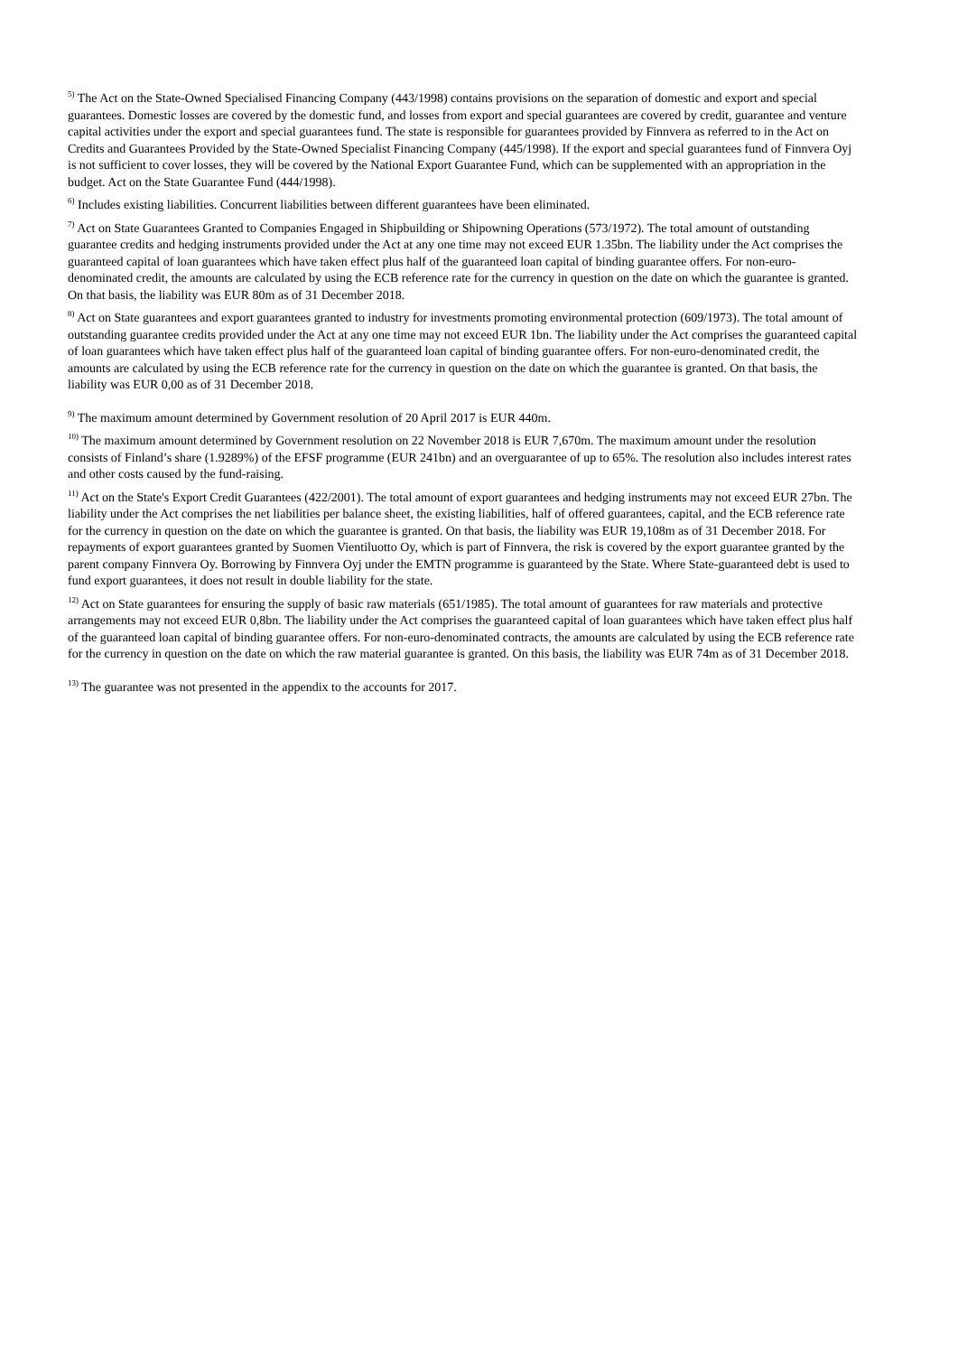<sup>5)</sup> The Act on the State-Owned Specialised Financing Company (443/1998) contains provisions on the separation of domestic and export and special guarantees. Domestic losses are covered by the domestic fund, and losses from export and special guarantees are covered by credit, guarantee and venture capital activities under the export and special guarantees fund. The state is responsible for guarantees provided by Finnvera as referred to in the Act on Credits and Guarantees Provided by the State-Owned Specialist Financing Company (445/1998). If the export and special guarantees fund of Finnvera Oyj is not sufficient to cover losses, they will be covered by the National Export Guarantee Fund, which can be supplemented with an appropriation in the budget. Act on the State Guarantee Fund (444/1998).
<sup>6)</sup> Includes existing liabilities. Concurrent liabilities between different guarantees have been eliminated.
<sup>7)</sup> Act on State Guarantees Granted to Companies Engaged in Shipbuilding or Shipowning Operations (573/1972). The total amount of outstanding guarantee credits and hedging instruments provided under the Act at any one time may not exceed EUR 1.35bn. The liability under the Act comprises the guaranteed capital of loan guarantees which have taken effect plus half of the guaranteed loan capital of binding guarantee offers. For non-euro-denominated credit, the amounts are calculated by using the ECB reference rate for the currency in question on the date on which the guarantee is granted. On that basis, the liability was EUR 80m as of 31 December 2018.
<sup>8)</sup> Act on State guarantees and export guarantees granted to industry for investments promoting environmental protection (609/1973). The total amount of outstanding guarantee credits provided under the Act at any one time may not exceed EUR 1bn. The liability under the Act comprises the guaranteed capital of loan guarantees which have taken effect plus half of the guaranteed loan capital of binding guarantee offers. For non-euro-denominated credit, the amounts are calculated by using the ECB reference rate for the currency in question on the date on which the guarantee is granted. On that basis, the liability was EUR 0,00 as of 31 December 2018.
<sup>9)</sup> The maximum amount determined by Government resolution of 20 April 2017 is EUR 440m.
<sup>10)</sup> The maximum amount determined by Government resolution on 22 November 2018 is EUR 7,670m. The maximum amount under the resolution consists of Finland’s share (1.9289%) of the EFSF programme (EUR 241bn) and an overguarantee of up to 65%. The resolution also includes interest rates and other costs caused by the fund-raising.
<sup>11)</sup> Act on the State's Export Credit Guarantees (422/2001). The total amount of export guarantees and hedging instruments may not exceed EUR 27bn. The liability under the Act comprises the net liabilities per balance sheet, the existing liabilities, half of offered guarantees, capital, and the ECB reference rate for the currency in question on the date on which the guarantee is granted. On that basis, the liability was EUR 19,108m as of 31 December 2018. For repayments of export guarantees granted by Suomen Vientiluotto Oy, which is part of Finnvera, the risk is covered by the export guarantee granted by the parent company Finnvera Oy. Borrowing by Finnvera Oyj under the EMTN programme is guaranteed by the State. Where State-guaranteed debt is used to fund export guarantees, it does not result in double liability for the state.
<sup>12)</sup> Act on State guarantees for ensuring the supply of basic raw materials (651/1985). The total amount of guarantees for raw materials and protective arrangements may not exceed EUR 0,8bn. The liability under the Act comprises the guaranteed capital of loan guarantees which have taken effect plus half of the guaranteed loan capital of binding guarantee offers. For non-euro-denominated contracts, the amounts are calculated by using the ECB reference rate for the currency in question on the date on which the raw material guarantee is granted. On this basis, the liability was EUR 74m as of 31 December 2018.
<sup>13)</sup> The guarantee was not presented in the appendix to the accounts for 2017.